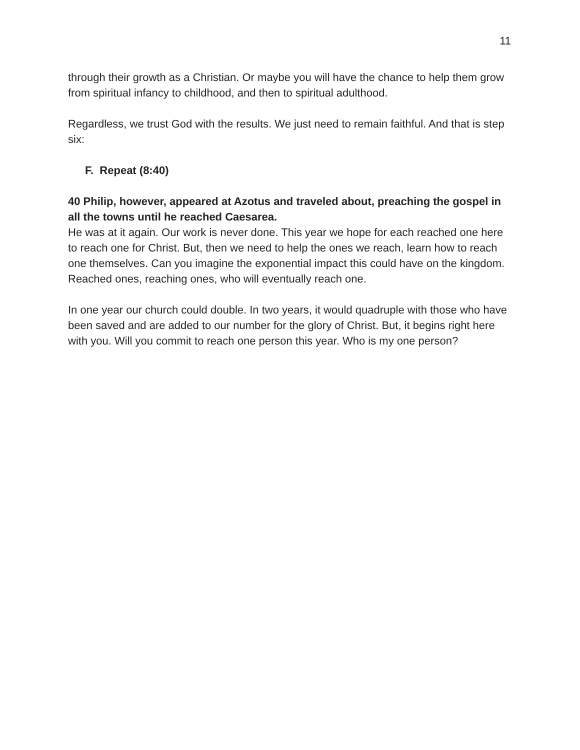11
through their growth as a Christian. Or maybe you will have the chance to help them grow from spiritual infancy to childhood, and then to spiritual adulthood.
Regardless, we trust God with the results. We just need to remain faithful. And that is step six:
F. Repeat (8:40)
40 Philip, however, appeared at Azotus and traveled about, preaching the gospel in all the towns until he reached Caesarea.
He was at it again. Our work is never done. This year we hope for each reached one here to reach one for Christ. But, then we need to help the ones we reach, learn how to reach one themselves. Can you imagine the exponential impact this could have on the kingdom. Reached ones, reaching ones, who will eventually reach one.
In one year our church could double. In two years, it would quadruple with those who have been saved and are added to our number for the glory of Christ. But, it begins right here with you. Will you commit to reach one person this year. Who is my one person?